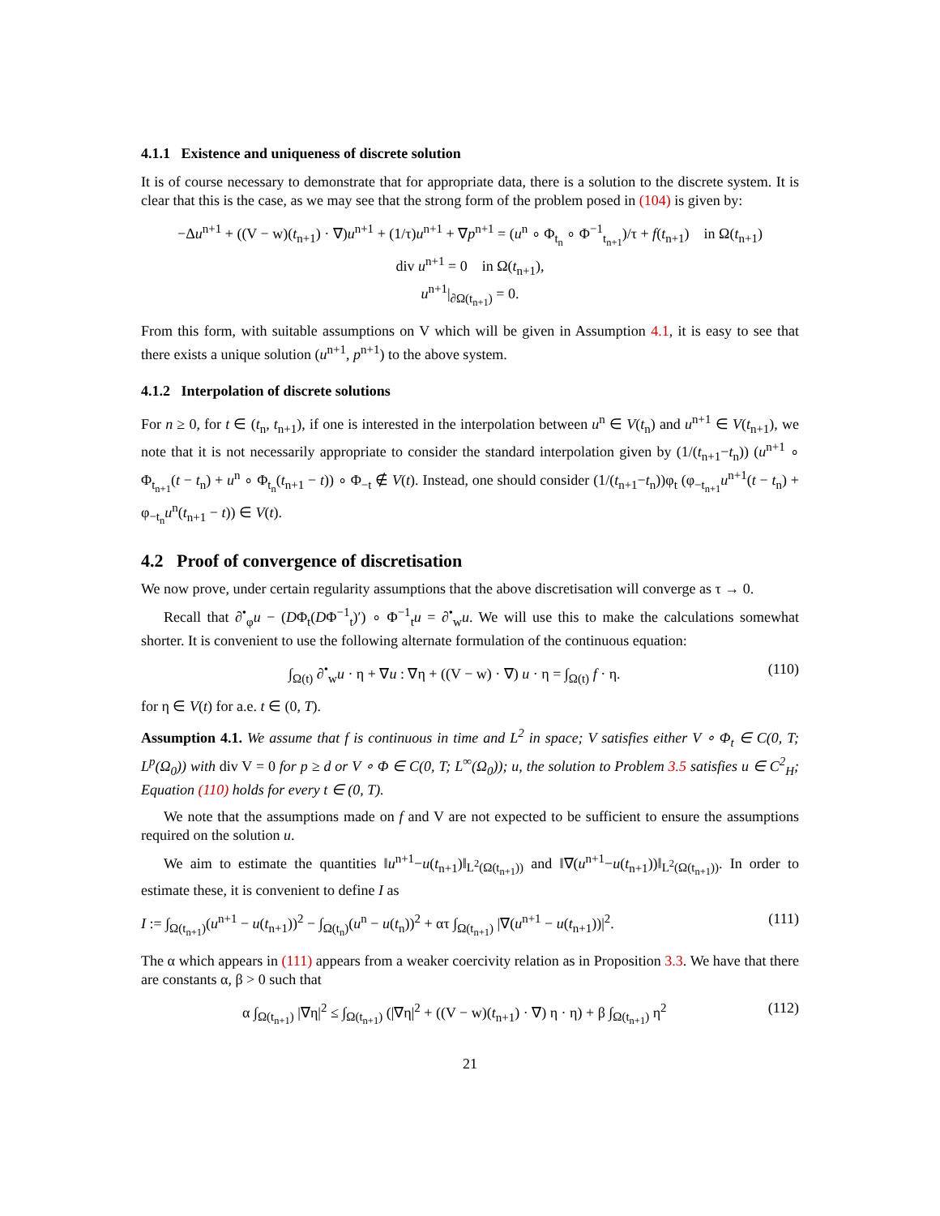4.1.1 Existence and uniqueness of discrete solution
It is of course necessary to demonstrate that for appropriate data, there is a solution to the discrete system. It is clear that this is the case, as we may see that the strong form of the problem posed in (104) is given by:
−Δu<sup>n+1</sup> + ((V − w)(t<sub>n+1</sub>) · ∇)u<sup>n+1</sup> + (1/τ)u<sup>n+1</sup> + ∇p<sup>n+1</sup> = (u<sup>n</sup> ∘ Φ<sub>t<sub>n</sub></sub> ∘ Φ<sup>−1</sup><sub>t<sub>n+1</sub></sub>)/τ + f(t<sub>n+1</sub>) in Ω(t<sub>n+1</sub>)
div u<sup>n+1</sup> = 0 in Ω(t<sub>n+1</sub>),
u<sup>n+1</sup>|<sub>∂Ω(t<sub>n+1</sub>)</sub> = 0.
From this form, with suitable assumptions on V which will be given in Assumption 4.1, it is easy to see that there exists a unique solution (u<sup>n+1</sup>, p<sup>n+1</sup>) to the above system.
4.1.2 Interpolation of discrete solutions
For n ≥ 0, for t ∈ (t<sub>n</sub>, t<sub>n+1</sub>), if one is interested in the interpolation between u<sup>n</sup> ∈ V(t<sub>n</sub>) and u<sup>n+1</sup> ∈ V(t<sub>n+1</sub>), we note that it is not necessarily appropriate to consider the standard interpolation given by (1/(t<sub>n+1</sub>−t<sub>n</sub>)) (u<sup>n+1</sup> ∘ Φ<sub>t<sub>n+1</sub></sub>(t − t<sub>n</sub>) + u<sup>n</sup> ∘ Φ<sub>t<sub>n</sub></sub>(t<sub>n+1</sub> − t)) ∘ Φ<sub>−t</sub> ∉ V(t). Instead, one should consider (1/(t<sub>n+1</sub>−t<sub>n</sub>))φ<sub>t</sub> (φ<sub>−t<sub>n+1</sub></sub>u<sup>n+1</sup>(t − t<sub>n</sub>) + φ<sub>−t<sub>n</sub></sub>u<sup>n</sup>(t<sub>n+1</sub> − t)) ∈ V(t).
4.2 Proof of convergence of discretisation
We now prove, under certain regularity assumptions that the above discretisation will converge as τ → 0.
Recall that ∂<sup>•</sup><sub>φ</sub>u − (DΦ<sub>t</sub>(DΦ<sup>−1</sup><sub>t</sub>)′) ∘ Φ<sup>−1</sup><sub>t</sub>u = ∂<sup>•</sup><sub>w</sub>u. We will use this to make the calculations somewhat shorter. It is convenient to use the following alternate formulation of the continuous equation:
∫<sub>Ω(t)</sub> ∂<sup>•</sup><sub>w</sub>u · η + ∇u : ∇η + ((V − w) · ∇) u · η = ∫<sub>Ω(t)</sub> f · η. (110)
for η ∈ V(t) for a.e. t ∈ (0, T).
Assumption 4.1. We assume that f is continuous in time and L<sup>2</sup> in space; V satisfies either V ∘ Φ<sub>t</sub> ∈ C(0, T; L<sup>p</sup>(Ω<sub>0</sub>)) with div V = 0 for p ≥ d or V ∘ Φ ∈ C(0, T; L<sup>∞</sup>(Ω<sub>0</sub>)); u, the solution to Problem 3.5 satisfies u ∈ C<sup>2</sup><sub>H</sub>; Equation (110) holds for every t ∈ (0, T).
We note that the assumptions made on f and V are not expected to be sufficient to ensure the assumptions required on the solution u.
We aim to estimate the quantities ‖u<sup>n+1</sup>−u(t<sub>n+1</sub>)‖<sub>L<sup>2</sup>(Ω(t<sub>n+1</sub>))</sub> and ‖∇(u<sup>n+1</sup>−u(t<sub>n+1</sub>))‖<sub>L<sup>2</sup>(Ω(t<sub>n+1</sub>))</sub>. In order to estimate these, it is convenient to define I as
I := ∫<sub>Ω(t<sub>n+1</sub>)</sub>(u<sup>n+1</sup> − u(t<sub>n+1</sub>))<sup>2</sup> − ∫<sub>Ω(t<sub>n</sub>)</sub>(u<sup>n</sup> − u(t<sub>n</sub>))<sup>2</sup> + ατ ∫<sub>Ω(t<sub>n+1</sub>)</sub> |∇(u<sup>n+1</sup> − u(t<sub>n+1</sub>))|<sup>2</sup>. (111)
The α which appears in (111) appears from a weaker coercivity relation as in Proposition 3.3. We have that there are constants α, β > 0 such that
α ∫<sub>Ω(t<sub>n+1</sub>)</sub> |∇η|<sup>2</sup> ≤ ∫<sub>Ω(t<sub>n+1</sub>)</sub> (|∇η|<sup>2</sup> + ((V − w)(t<sub>n+1</sub>) · ∇) η · η) + β ∫<sub>Ω(t<sub>n+1</sub>)</sub> η<sup>2</sup> (112)
21